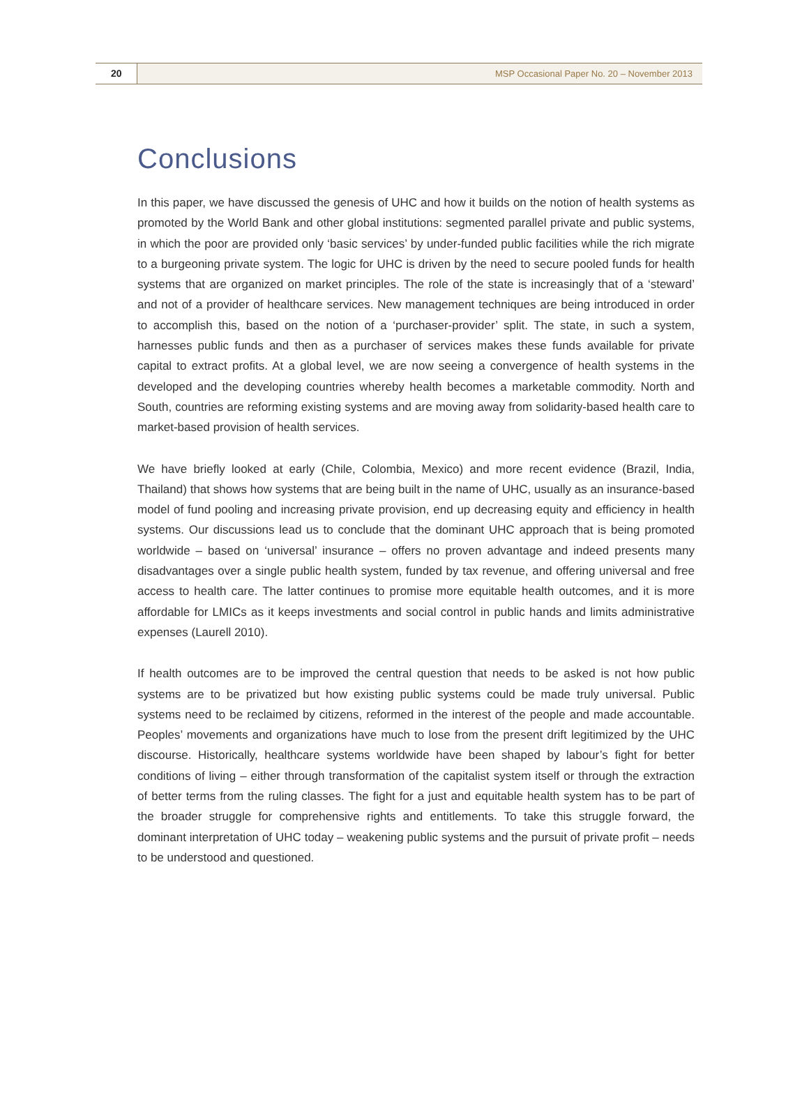20 MSP Occasional Paper No. 20 – November 2013
Conclusions
In this paper, we have discussed the genesis of UHC and how it builds on the notion of health systems as promoted by the World Bank and other global institutions: segmented parallel private and public systems, in which the poor are provided only ‘basic services’ by under-funded public facilities while the rich migrate to a burgeoning private system. The logic for UHC is driven by the need to secure pooled funds for health systems that are organized on market principles. The role of the state is increasingly that of a ‘steward’ and not of a provider of healthcare services. New management techniques are being introduced in order to accomplish this, based on the notion of a ‘purchaser-provider’ split. The state, in such a system, harnesses public funds and then as a purchaser of services makes these funds available for private capital to extract profits. At a global level, we are now seeing a convergence of health systems in the developed and the developing countries whereby health becomes a marketable commodity. North and South, countries are reforming existing systems and are moving away from solidarity-based health care to market-based provision of health services.
We have briefly looked at early (Chile, Colombia, Mexico) and more recent evidence (Brazil, India, Thailand) that shows how systems that are being built in the name of UHC, usually as an insurance-based model of fund pooling and increasing private provision, end up decreasing equity and efficiency in health systems. Our discussions lead us to conclude that the dominant UHC approach that is being promoted worldwide – based on ‘universal’ insurance – offers no proven advantage and indeed presents many disadvantages over a single public health system, funded by tax revenue, and offering universal and free access to health care. The latter continues to promise more equitable health outcomes, and it is more affordable for LMICs as it keeps investments and social control in public hands and limits administrative expenses (Laurell 2010).
If health outcomes are to be improved the central question that needs to be asked is not how public systems are to be privatized but how existing public systems could be made truly universal. Public systems need to be reclaimed by citizens, reformed in the interest of the people and made accountable. Peoples’ movements and organizations have much to lose from the present drift legitimized by the UHC discourse. Historically, healthcare systems worldwide have been shaped by labour’s fight for better conditions of living – either through transformation of the capitalist system itself or through the extraction of better terms from the ruling classes. The fight for a just and equitable health system has to be part of the broader struggle for comprehensive rights and entitlements. To take this struggle forward, the dominant interpretation of UHC today – weakening public systems and the pursuit of private profit – needs to be understood and questioned.